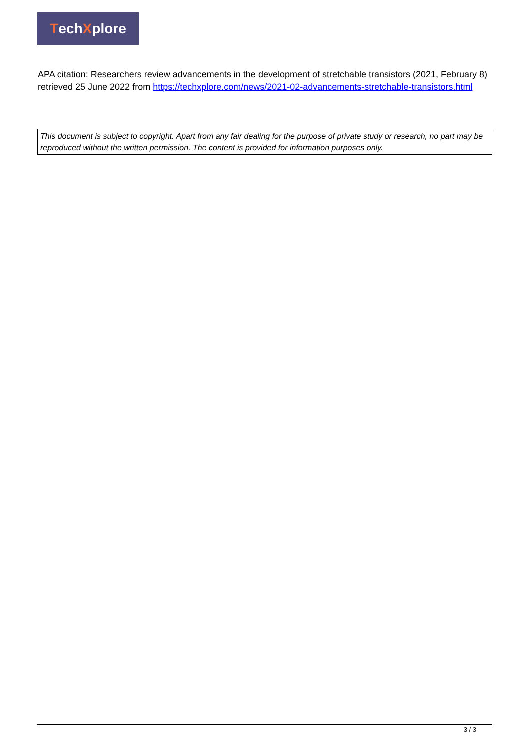Tech X plore
APA citation: Researchers review advancements in the development of stretchable transistors (2021, February 8) retrieved 25 June 2022 from https://techxplore.com/news/2021-02-advancements-stretchable-transistors.html
This document is subject to copyright. Apart from any fair dealing for the purpose of private study or research, no part may be reproduced without the written permission. The content is provided for information purposes only.
3 / 3